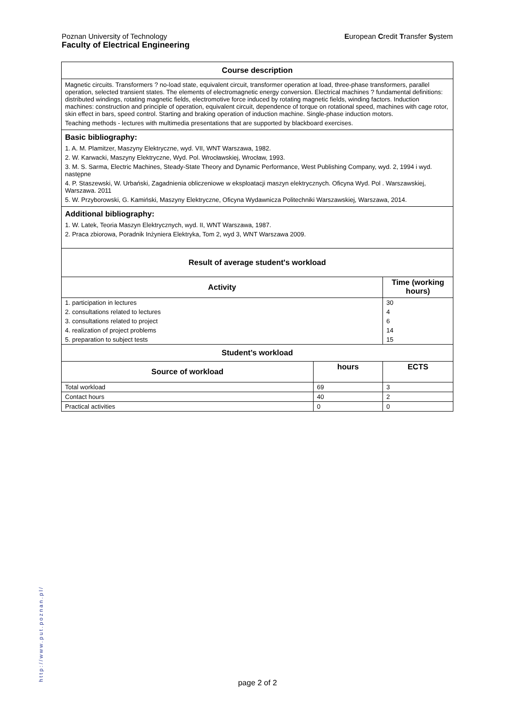European Credit Transfer System Poznan University of Technology
Faculty of Electrical Engineering
| Course description | | |
| Magnetic circuits. Transformers ? no-load state, equivalent circuit, transformer operation at load, three-phase transformers, parallel operation, selected transient states. The elements of electromagnetic energy conversion. Electrical machines ? fundamental definitions: distributed windings, rotating magnetic fields, electromotive force induced by rotating magnetic fields, winding factors. Induction machines: construction and principle of operation, equivalent circuit, dependence of torque on rotational speed, machines with cage rotor, skin effect in bars, speed control. Starting and braking operation of induction machine. Single-phase induction motors. Teaching methods - lectures with multimedia presentations that are supported by blackboard exercises. | | |
| Basic bibliography: 1. A. M. Plamitzer, Maszyny Elektryczne, wyd. VII, WNT Warszawa, 1982. 2. W. Karwacki, Maszyny Elektryczne, Wyd. Pol. Wrocławskiej, Wrocław, 1993. 3. M. S. Sarma, Electric Machines, Steady-State Theory and Dynamic Performance, West Publishing Company, wyd. 2, 1994 i wyd. następne 4. P. Staszewski, W. Urbański, Zagadnienia obliczeniowe w eksploatacji maszyn elektrycznych. Oficyna Wyd. Pol . Warszawskiej, Warszawa. 2011 5. W. Przyborowski, G. Kamiński, Maszyny Elektryczne, Oficyna Wydawnicza Politechniki Warszawskiej, Warszawa, 2014. | | |
| Additional bibliography: 1. W. Latek, Teoria Maszyn Elektrycznych, wyd. II, WNT Warszawa, 1987. 2. Praca zbiorowa, Poradnik Inżyniera Elektryka, Tom 2, wyd 3, WNT Warszawa 2009. | | |
| Result of average student's workload | | |
| Activity | | Time (working hours) |
| 1. participation in lectures | | 30 |
| 2. consultations related to lectures | | 4 |
| 3. consultations related to project | | 6 |
| 4. realization of project problems | | 14 |
| 5. preparation to subject tests | | 15 |
| Student’s workload | | |
| Source of workload | hours | ECTS |
| Total workload | 69 | 3 |
| Contact hours | 40 | 2 |
| Practical activities | 0 | 0 |
http://www.put.poznan.pl/
page 2 of 2